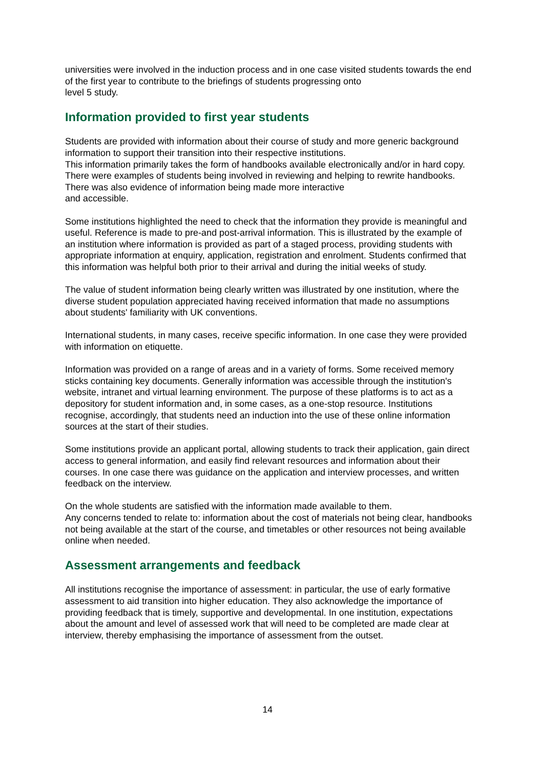universities were involved in the induction process and in one case visited students towards the end of the first year to contribute to the briefings of students progressing onto
level 5 study.
Information provided to first year students
Students are provided with information about their course of study and more generic background information to support their transition into their respective institutions.
This information primarily takes the form of handbooks available electronically and/or in hard copy. There were examples of students being involved in reviewing and helping to rewrite handbooks. There was also evidence of information being made more interactive
and accessible.
Some institutions highlighted the need to check that the information they provide is meaningful and useful. Reference is made to pre-and post-arrival information. This is illustrated by the example of an institution where information is provided as part of a staged process, providing students with appropriate information at enquiry, application, registration and enrolment. Students confirmed that this information was helpful both prior to their arrival and during the initial weeks of study.
The value of student information being clearly written was illustrated by one institution, where the diverse student population appreciated having received information that made no assumptions about students' familiarity with UK conventions.
International students, in many cases, receive specific information. In one case they were provided with information on etiquette.
Information was provided on a range of areas and in a variety of forms. Some received memory sticks containing key documents. Generally information was accessible through the institution's website, intranet and virtual learning environment. The purpose of these platforms is to act as a depository for student information and, in some cases, as a one-stop resource. Institutions recognise, accordingly, that students need an induction into the use of these online information sources at the start of their studies.
Some institutions provide an applicant portal, allowing students to track their application, gain direct access to general information, and easily find relevant resources and information about their courses. In one case there was guidance on the application and interview processes, and written feedback on the interview.
On the whole students are satisfied with the information made available to them.
Any concerns tended to relate to: information about the cost of materials not being clear, handbooks not being available at the start of the course, and timetables or other resources not being available online when needed.
Assessment arrangements and feedback
All institutions recognise the importance of assessment: in particular, the use of early formative assessment to aid transition into higher education. They also acknowledge the importance of providing feedback that is timely, supportive and developmental. In one institution, expectations about the amount and level of assessed work that will need to be completed are made clear at interview, thereby emphasising the importance of assessment from the outset.
14